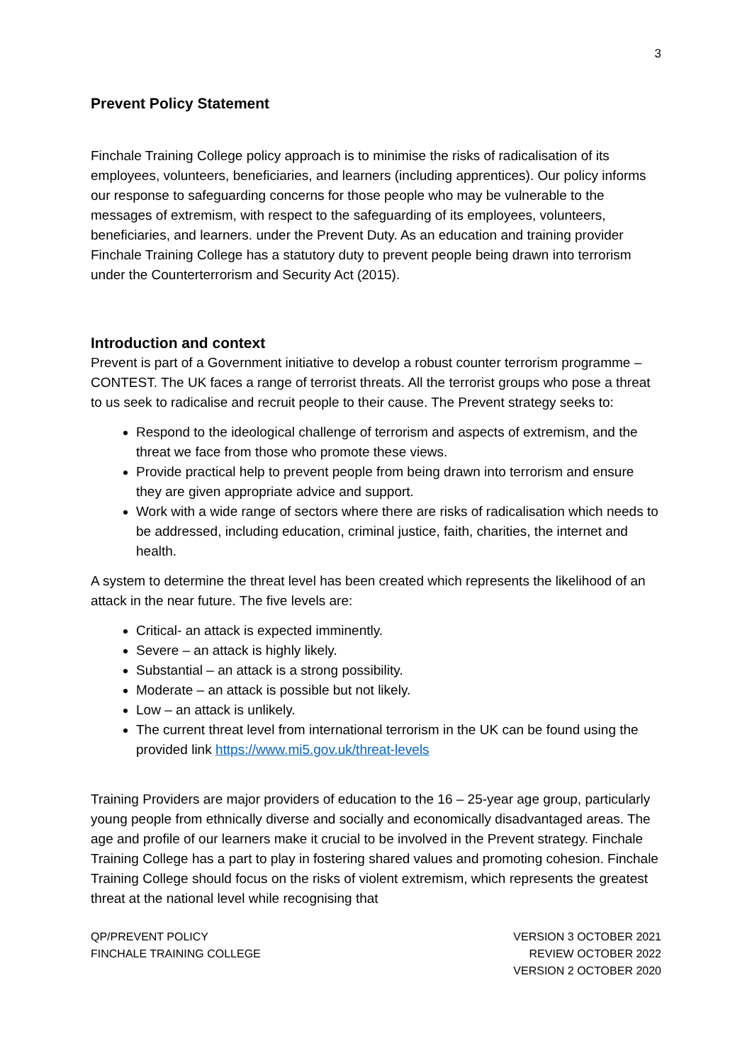3
Prevent Policy Statement
Finchale Training College policy approach is to minimise the risks of radicalisation of its employees, volunteers, beneficiaries, and learners (including apprentices). Our policy informs our response to safeguarding concerns for those people who may be vulnerable to the messages of extremism, with respect to the safeguarding of its employees, volunteers, beneficiaries, and learners. under the Prevent Duty. As an education and training provider Finchale Training College has a statutory duty to prevent people being drawn into terrorism under the Counterterrorism and Security Act (2015).
Introduction and context
Prevent is part of a Government initiative to develop a robust counter terrorism programme – CONTEST. The UK faces a range of terrorist threats. All the terrorist groups who pose a threat to us seek to radicalise and recruit people to their cause. The Prevent strategy seeks to:
Respond to the ideological challenge of terrorism and aspects of extremism, and the threat we face from those who promote these views.
Provide practical help to prevent people from being drawn into terrorism and ensure they are given appropriate advice and support.
Work with a wide range of sectors where there are risks of radicalisation which needs to be addressed, including education, criminal justice, faith, charities, the internet and health.
A system to determine the threat level has been created which represents the likelihood of an attack in the near future. The five levels are:
Critical- an attack is expected imminently.
Severe – an attack is highly likely.
Substantial – an attack is a strong possibility.
Moderate – an attack is possible but not likely.
Low – an attack is unlikely.
The current threat level from international terrorism in the UK can be found using the provided link https://www.mi5.gov.uk/threat-levels
Training Providers are major providers of education to the 16 – 25-year age group, particularly young people from ethnically diverse and socially and economically disadvantaged areas. The age and profile of our learners make it crucial to be involved in the Prevent strategy. Finchale Training College has a part to play in fostering shared values and promoting cohesion. Finchale Training College should focus on the risks of violent extremism, which represents the greatest threat at the national level while recognising that
QP/PREVENT POLICY
FINCHALE TRAINING COLLEGE
VERSION 3 OCTOBER 2021
REVIEW OCTOBER 2022
VERSION 2 OCTOBER 2020